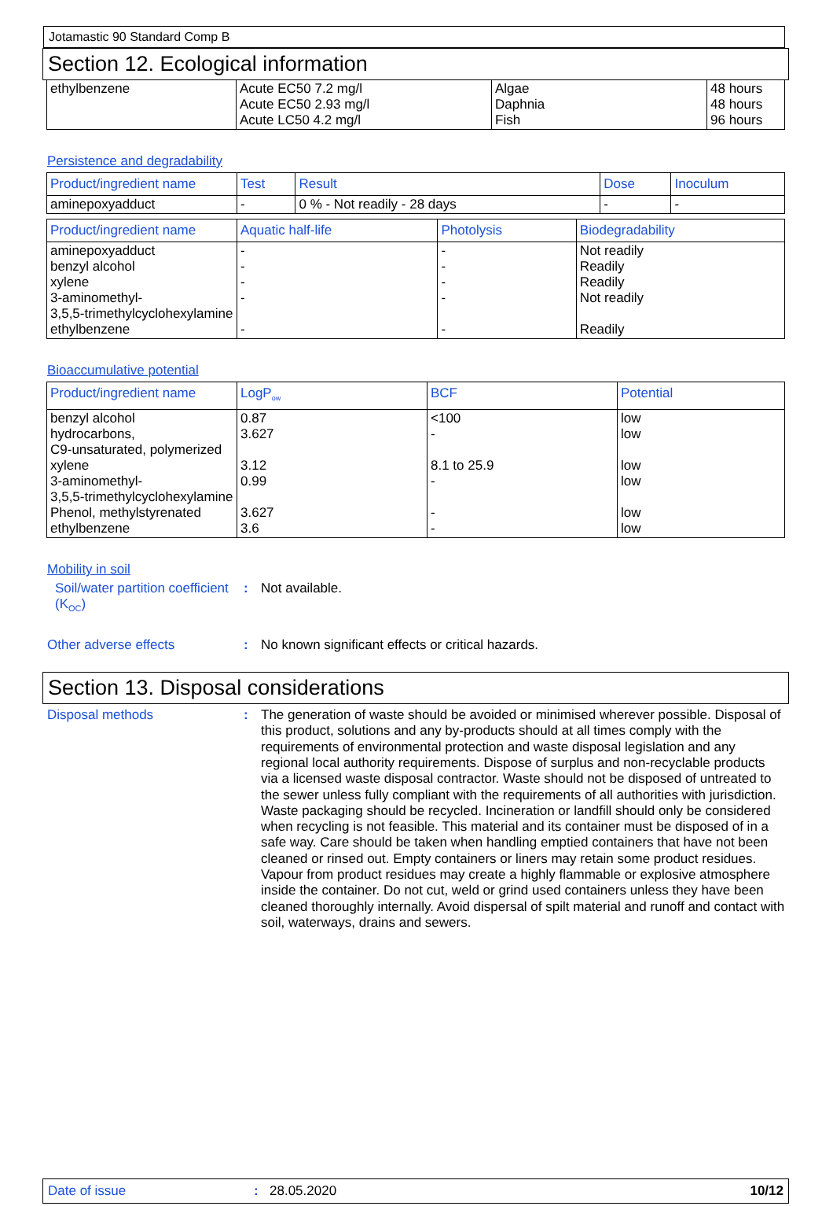Jotamastic 90 Standard Comp B
Section 12. Ecological information
| ethylbenzene | Acute EC50 7.2 mg/l Acute EC50 2.93 mg/l Acute LC50 4.2 mg/l | Algae Daphnia Fish | 48 hours 48 hours 96 hours |
Persistence and degradability
| Product/ingredient name | Test | Result | Dose | Inoculum |
| --- | --- | --- | --- | --- |
| aminepoxyadduct | - | 0 % - Not readily - 28 days | - | - |
| Product/ingredient name | Aquatic half-life | Photolysis | Biodegradability |
| --- | --- | --- | --- |
| aminepoxyadduct benzyl alcohol xylene 3-aminomethyl- 3,5,5-trimethylcyclohexylamine ethylbenzene | - - - - - | - - - - - | Not readily Readily Readily Not readily Readily |
Bioaccumulative potential
| Product/ingredient name | LogP<sub>ow</sub> | BCF | Potential |
| --- | --- | --- | --- |
| benzyl alcohol hydrocarbons, C9-unsaturated, polymerized xylene 3-aminomethyl- 3,5,5-trimethylcyclohexylamine Phenol, methylstyrenated ethylbenzene | 0.87 3.627 3.12 0.99 3.627 3.6 | <100 - 8.1 to 25.9 - - - | low low low low low low |
Mobility in soil
Soil/water partition coefficient (K<sub>OC</sub>)
:
Not available.
Other adverse effects :
No known significant effects or critical hazards.
Section 13. Disposal considerations
Disposal methods :
The generation of waste should be avoided or minimised wherever possible. Disposal of this product, solutions and any by-products should at all times comply with the requirements of environmental protection and waste disposal legislation and any regional local authority requirements. Dispose of surplus and non-recyclable products via a licensed waste disposal contractor. Waste should not be disposed of untreated to the sewer unless fully compliant with the requirements of all authorities with jurisdiction. Waste packaging should be recycled. Incineration or landfill should only be considered when recycling is not feasible. This material and its container must be disposed of in a safe way. Care should be taken when handling emptied containers that have not been cleaned or rinsed out. Empty containers or liners may retain some product residues. Vapour from product residues may create a highly flammable or explosive atmosphere inside the container. Do not cut, weld or grind used containers unless they have been cleaned thoroughly internally. Avoid dispersal of spilt material and runoff and contact with soil, waterways, drains and sewers.
Date of issue: 28.05.2020 10/12